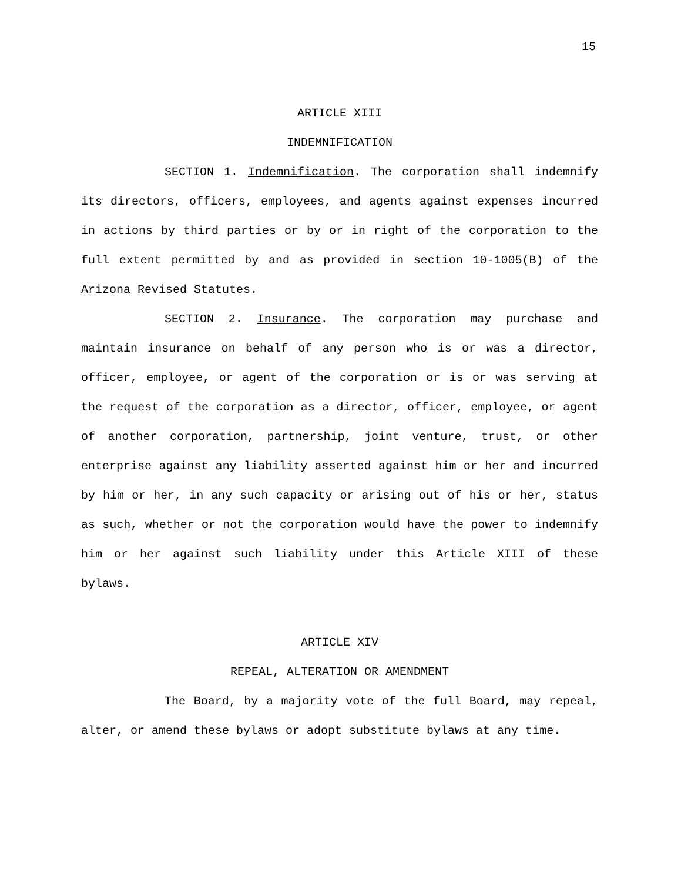15
ARTICLE XIII
INDEMNIFICATION
SECTION 1. Indemnification. The corporation shall indemnify its directors, officers, employees, and agents against expenses incurred in actions by third parties or by or in right of the corporation to the full extent permitted by and as provided in section 10-1005(B) of the Arizona Revised Statutes.
SECTION 2. Insurance. The corporation may purchase and maintain insurance on behalf of any person who is or was a director, officer, employee, or agent of the corporation or is or was serving at the request of the corporation as a director, officer, employee, or agent of another corporation, partnership, joint venture, trust, or other enterprise against any liability asserted against him or her and incurred by him or her, in any such capacity or arising out of his or her, status as such, whether or not the corporation would have the power to indemnify him or her against such liability under this Article XIII of these bylaws.
ARTICLE XIV
REPEAL, ALTERATION OR AMENDMENT
The Board, by a majority vote of the full Board, may repeal, alter, or amend these bylaws or adopt substitute bylaws at any time.